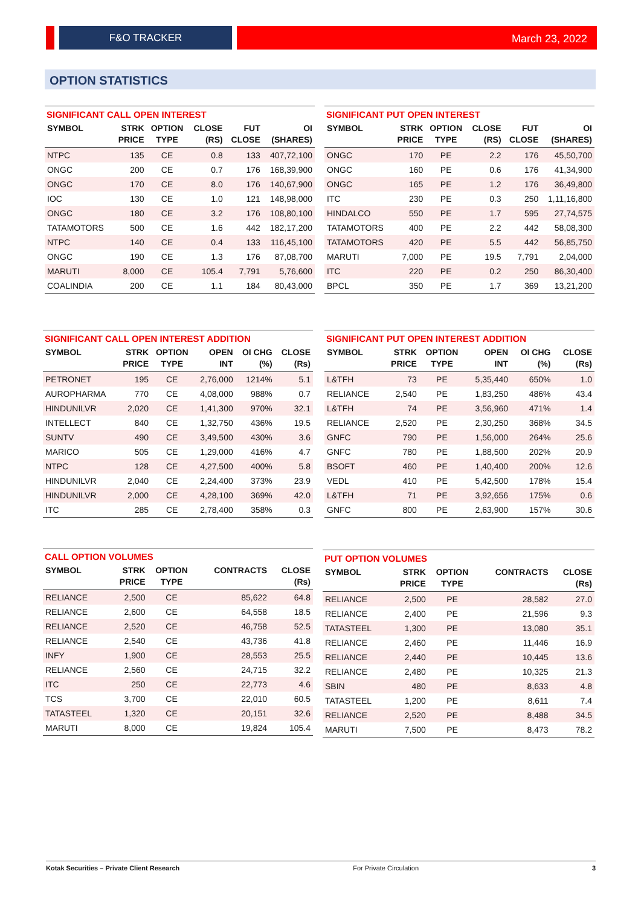F&O TRACKER
March 23, 2022
OPTION STATISTICS
SIGNIFICANT CALL OPEN INTEREST
| SYMBOL | STRK PRICE | OPTION TYPE | CLOSE (RS) | FUT CLOSE | OI (SHARES) |
| --- | --- | --- | --- | --- | --- |
| NTPC | 135 | CE | 0.8 | 133 | 407,72,100 |
| ONGC | 200 | CE | 0.7 | 176 | 168,39,900 |
| ONGC | 170 | CE | 8.0 | 176 | 140,67,900 |
| IOC | 130 | CE | 1.0 | 121 | 148,98,000 |
| ONGC | 180 | CE | 3.2 | 176 | 108,80,100 |
| TATAMOTORS | 500 | CE | 1.6 | 442 | 182,17,200 |
| NTPC | 140 | CE | 0.4 | 133 | 116,45,100 |
| ONGC | 190 | CE | 1.3 | 176 | 87,08,700 |
| MARUTI | 8,000 | CE | 105.4 | 7,791 | 5,76,600 |
| COALINDIA | 200 | CE | 1.1 | 184 | 80,43,000 |
SIGNIFICANT PUT OPEN INTEREST
| SYMBOL | STRK PRICE | OPTION TYPE | CLOSE (RS) | FUT CLOSE | OI (SHARES) |
| --- | --- | --- | --- | --- | --- |
| ONGC | 170 | PE | 2.2 | 176 | 45,50,700 |
| ONGC | 160 | PE | 0.6 | 176 | 41,34,900 |
| ONGC | 165 | PE | 1.2 | 176 | 36,49,800 |
| ITC | 230 | PE | 0.3 | 250 | 1,11,16,800 |
| HINDALCO | 550 | PE | 1.7 | 595 | 27,74,575 |
| TATAMOTORS | 400 | PE | 2.2 | 442 | 58,08,300 |
| TATAMOTORS | 420 | PE | 5.5 | 442 | 56,85,750 |
| MARUTI | 7,000 | PE | 19.5 | 7,791 | 2,04,000 |
| ITC | 220 | PE | 0.2 | 250 | 86,30,400 |
| BPCL | 350 | PE | 1.7 | 369 | 13,21,200 |
SIGNIFICANT CALL OPEN INTEREST ADDITION
| SYMBOL | STRK PRICE | OPTION TYPE | OPEN INT | OI CHG (%) | CLOSE (Rs) |
| --- | --- | --- | --- | --- | --- |
| PETRONET | 195 | CE | 2,76,000 | 1214% | 5.1 |
| AUROPHARMA | 770 | CE | 4,08,000 | 988% | 0.7 |
| HINDUNILVR | 2,020 | CE | 1,41,300 | 970% | 32.1 |
| INTELLECT | 840 | CE | 1,32,750 | 436% | 19.5 |
| SUNTV | 490 | CE | 3,49,500 | 430% | 3.6 |
| MARICO | 505 | CE | 1,29,000 | 416% | 4.7 |
| NTPC | 128 | CE | 4,27,500 | 400% | 5.8 |
| HINDUNILVR | 2,040 | CE | 2,24,400 | 373% | 23.9 |
| HINDUNILVR | 2,000 | CE | 4,28,100 | 369% | 42.0 |
| ITC | 285 | CE | 2,78,400 | 358% | 0.3 |
SIGNIFICANT PUT OPEN INTEREST ADDITION
| SYMBOL | STRK PRICE | OPTION TYPE | OPEN INT | OI CHG (%) | CLOSE (Rs) |
| --- | --- | --- | --- | --- | --- |
| L&TFH | 73 | PE | 5,35,440 | 650% | 1.0 |
| RELIANCE | 2,540 | PE | 1,83,250 | 486% | 43.4 |
| L&TFH | 74 | PE | 3,56,960 | 471% | 1.4 |
| RELIANCE | 2,520 | PE | 2,30,250 | 368% | 34.5 |
| GNFC | 790 | PE | 1,56,000 | 264% | 25.6 |
| GNFC | 780 | PE | 1,88,500 | 202% | 20.9 |
| BSOFT | 460 | PE | 1,40,400 | 200% | 12.6 |
| VEDL | 410 | PE | 5,42,500 | 178% | 15.4 |
| L&TFH | 71 | PE | 3,92,656 | 175% | 0.6 |
| GNFC | 800 | PE | 2,63,900 | 157% | 30.6 |
CALL OPTION VOLUMES
| SYMBOL | STRK PRICE | OPTION TYPE | CONTRACTS | CLOSE (Rs) |
| --- | --- | --- | --- | --- |
| RELIANCE | 2,500 | CE | 85,622 | 64.8 |
| RELIANCE | 2,600 | CE | 64,558 | 18.5 |
| RELIANCE | 2,520 | CE | 46,758 | 52.5 |
| RELIANCE | 2,540 | CE | 43,736 | 41.8 |
| INFY | 1,900 | CE | 28,553 | 25.5 |
| RELIANCE | 2,560 | CE | 24,715 | 32.2 |
| ITC | 250 | CE | 22,773 | 4.6 |
| TCS | 3,700 | CE | 22,010 | 60.5 |
| TATASTEEL | 1,320 | CE | 20,151 | 32.6 |
| MARUTI | 8,000 | CE | 19,824 | 105.4 |
PUT OPTION VOLUMES
| SYMBOL | STRK PRICE | OPTION TYPE | CONTRACTS | CLOSE (Rs) |
| --- | --- | --- | --- | --- |
| RELIANCE | 2,500 | PE | 28,582 | 27.0 |
| RELIANCE | 2,400 | PE | 21,596 | 9.3 |
| TATASTEEL | 1,300 | PE | 13,080 | 35.1 |
| RELIANCE | 2,460 | PE | 11,446 | 16.9 |
| RELIANCE | 2,440 | PE | 10,445 | 13.6 |
| RELIANCE | 2,480 | PE | 10,325 | 21.3 |
| SBIN | 480 | PE | 8,633 | 4.8 |
| TATASTEEL | 1,200 | PE | 8,611 | 7.4 |
| RELIANCE | 2,520 | PE | 8,488 | 34.5 |
| MARUTI | 7,500 | PE | 8,473 | 78.2 |
Kotak Securities – Private Client Research For Private Circulation 3